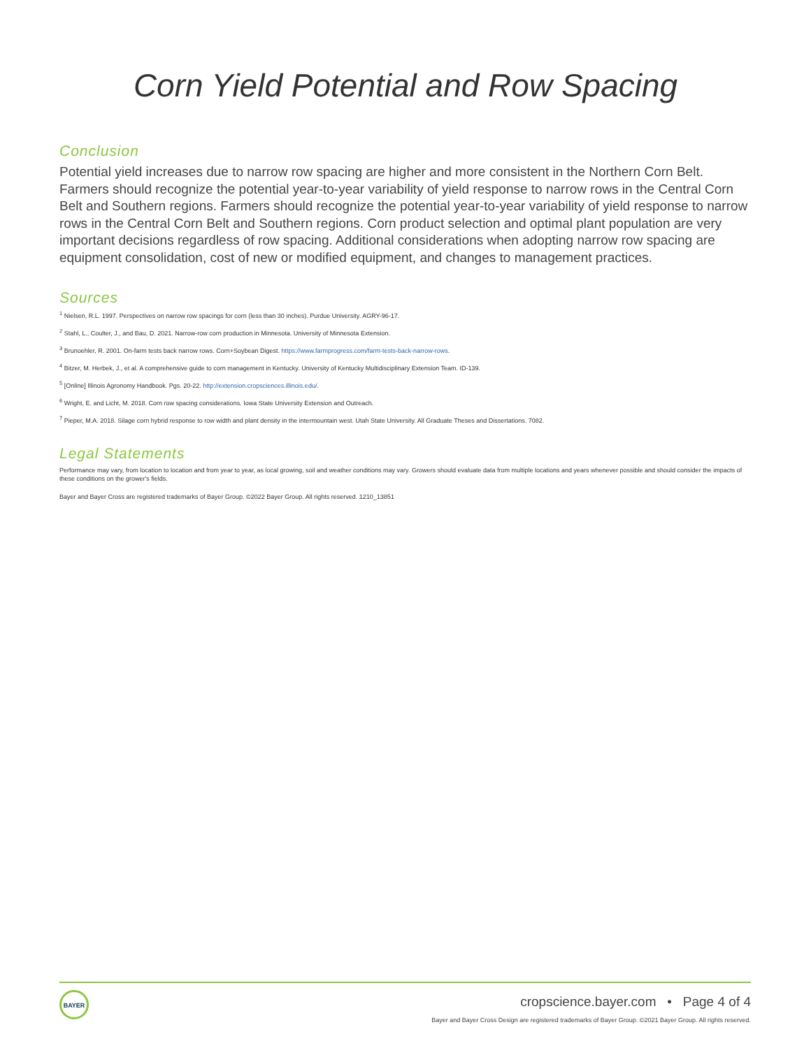Corn Yield Potential and Row Spacing
Conclusion
Potential yield increases due to narrow row spacing are higher and more consistent in the Northern Corn Belt. Farmers should recognize the potential year-to-year variability of yield response to narrow rows in the Central Corn Belt and Southern regions. Farmers should recognize the potential year-to-year variability of yield response to narrow rows in the Central Corn Belt and Southern regions. Corn product selection and optimal plant population are very important decisions regardless of row spacing. Additional considerations when adopting narrow row spacing are equipment consolidation, cost of new or modified equipment, and changes to management practices.
Sources
<sup>1</sup> Nielsen, R.L. 1997. Perspectives on narrow row spacings for corn (less than 30 inches). Purdue University. AGRY-96-17.
<sup>2</sup> Stahl, L., Coulter, J., and Bau, D. 2021. Narrow-row corn production in Minnesota. University of Minnesota Extension.
<sup>3</sup> Brunoehler, R. 2001. On-farm tests back narrow rows. Corn+Soybean Digest. https://www.farmprogress.com/farm-tests-back-narrow-rows.
<sup>4</sup> Bitzer, M. Herbek, J., et al. A comprehensive guide to corn management in Kentucky. University of Kentucky Multidisciplinary Extension Team. ID-139.
<sup>5</sup> [Online] Illinois Agronomy Handbook. Pgs. 20-22. http://extension.cropsciences.illinois.edu/.
<sup>6</sup> Wright, E. and Licht, M. 2018. Corn row spacing considerations. Iowa State University Extension and Outreach.
<sup>7</sup> Pieper, M.A. 2018. Silage corn hybrid response to row width and plant density in the intermountain west. Utah State University. All Graduate Theses and Dissertations. 7082.
Legal Statements
Performance may vary, from location to location and from year to year, as local growing, soil and weather conditions may vary. Growers should evaluate data from multiple locations and years whenever possible and should consider the impacts of these conditions on the grower's fields.
Bayer and Bayer Cross are registered trademarks of Bayer Group. ©2022 Bayer Group. All rights reserved. 1210_13851
BAYER
cropscience.bayer.com • Page 4 of 4
Bayer and Bayer Cross Design are registered trademarks of Bayer Group. ©2021 Bayer Group. All rights reserved.